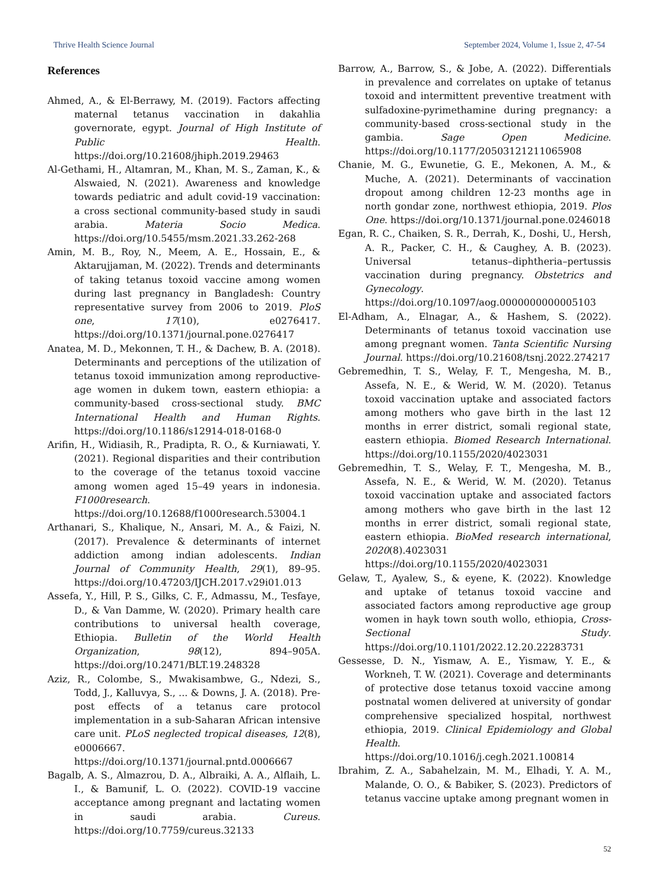Thrive Health Science Journal September 2024, Volume 1, Issue 2, 47-54
References
Ahmed, A., & El-Berrawy, M. (2019). Factors affecting maternal tetanus vaccination in dakahlia governorate, egypt. Journal of High Institute of Public Health. https://doi.org/10.21608/jhiph.2019.29463
Al-Gethami, H., Altamran, M., Khan, M. S., Zaman, K., & Alswaied, N. (2021). Awareness and knowledge towards pediatric and adult covid-19 vaccination: a cross sectional community-based study in saudi arabia. Materia Socio Medica. https://doi.org/10.5455/msm.2021.33.262-268
Amin, M. B., Roy, N., Meem, A. E., Hossain, E., & Aktarujjaman, M. (2022). Trends and determinants of taking tetanus toxoid vaccine among women during last pregnancy in Bangladesh: Country representative survey from 2006 to 2019. PloS one, 17(10), e0276417. https://doi.org/10.1371/journal.pone.0276417
Anatea, M. D., Mekonnen, T. H., & Dachew, B. A. (2018). Determinants and perceptions of the utilization of tetanus toxoid immunization among reproductive-age women in dukem town, eastern ethiopia: a community-based cross-sectional study. BMC International Health and Human Rights. https://doi.org/10.1186/s12914-018-0168-0
Arifin, H., Widiasih, R., Pradipta, R. O., & Kurniawati, Y. (2021). Regional disparities and their contribution to the coverage of the tetanus toxoid vaccine among women aged 15–49 years in indonesia. F1000research. https://doi.org/10.12688/f1000research.53004.1
Arthanari, S., Khalique, N., Ansari, M. A., & Faizi, N. (2017). Prevalence & determinants of internet addiction among indian adolescents. Indian Journal of Community Health, 29(1), 89–95. https://doi.org/10.47203/IJCH.2017.v29i01.013
Assefa, Y., Hill, P. S., Gilks, C. F., Admassu, M., Tesfaye, D., & Van Damme, W. (2020). Primary health care contributions to universal health coverage, Ethiopia. Bulletin of the World Health Organization, 98(12), 894–905A. https://doi.org/10.2471/BLT.19.248328
Aziz, R., Colombe, S., Mwakisambwe, G., Ndezi, S., Todd, J., Kalluvya, S., ... & Downs, J. A. (2018). Pre-post effects of a tetanus care protocol implementation in a sub-Saharan African intensive care unit. PLoS neglected tropical diseases, 12(8), e0006667. https://doi.org/10.1371/journal.pntd.0006667
Bagalb, A. S., Almazrou, D. A., Albraiki, A. A., Alflaih, L. I., & Bamunif, L. O. (2022). COVID-19 vaccine acceptance among pregnant and lactating women in saudi arabia. Cureus. https://doi.org/10.7759/cureus.32133
Barrow, A., Barrow, S., & Jobe, A. (2022). Differentials in prevalence and correlates on uptake of tetanus toxoid and intermittent preventive treatment with sulfadoxine-pyrimethamine during pregnancy: a community-based cross-sectional study in the gambia. Sage Open Medicine. https://doi.org/10.1177/20503121211065908
Chanie, M. G., Ewunetie, G. E., Mekonen, A. M., & Muche, A. (2021). Determinants of vaccination dropout among children 12-23 months age in north gondar zone, northwest ethiopia, 2019. Plos One. https://doi.org/10.1371/journal.pone.0246018
Egan, R. C., Chaiken, S. R., Derrah, K., Doshi, U., Hersh, A. R., Packer, C. H., & Caughey, A. B. (2023). Universal tetanus–diphtheria–pertussis vaccination during pregnancy. Obstetrics and Gynecology. https://doi.org/10.1097/aog.0000000000005103
El-Adham, A., Elnagar, A., & Hashem, S. (2022). Determinants of tetanus toxoid vaccination use among pregnant women. Tanta Scientific Nursing Journal. https://doi.org/10.21608/tsnj.2022.274217
Gebremedhin, T. S., Welay, F. T., Mengesha, M. B., Assefa, N. E., & Werid, W. M. (2020). Tetanus toxoid vaccination uptake and associated factors among mothers who gave birth in the last 12 months in errer district, somali regional state, eastern ethiopia. Biomed Research International. https://doi.org/10.1155/2020/4023031
Gebremedhin, T. S., Welay, F. T., Mengesha, M. B., Assefa, N. E., & Werid, W. M. (2020). Tetanus toxoid vaccination uptake and associated factors among mothers who gave birth in the last 12 months in errer district, somali regional state, eastern ethiopia. BioMed research international, 2020(8).4023031 https://doi.org/10.1155/2020/4023031
Gelaw, T., Ayalew, S., & eyene, K. (2022). Knowledge and uptake of tetanus toxoid vaccine and associated factors among reproductive age group women in hayk town south wollo, ethiopia, Cross-Sectional Study. https://doi.org/10.1101/2022.12.20.22283731
Gessesse, D. N., Yismaw, A. E., Yismaw, Y. E., & Workneh, T. W. (2021). Coverage and determinants of protective dose tetanus toxoid vaccine among postnatal women delivered at university of gondar comprehensive specialized hospital, northwest ethiopia, 2019. Clinical Epidemiology and Global Health. https://doi.org/10.1016/j.cegh.2021.100814
Ibrahim, Z. A., Sabahelzain, M. M., Elhadi, Y. A. M., Malande, O. O., & Babiker, S. (2023). Predictors of tetanus vaccine uptake among pregnant women in
52